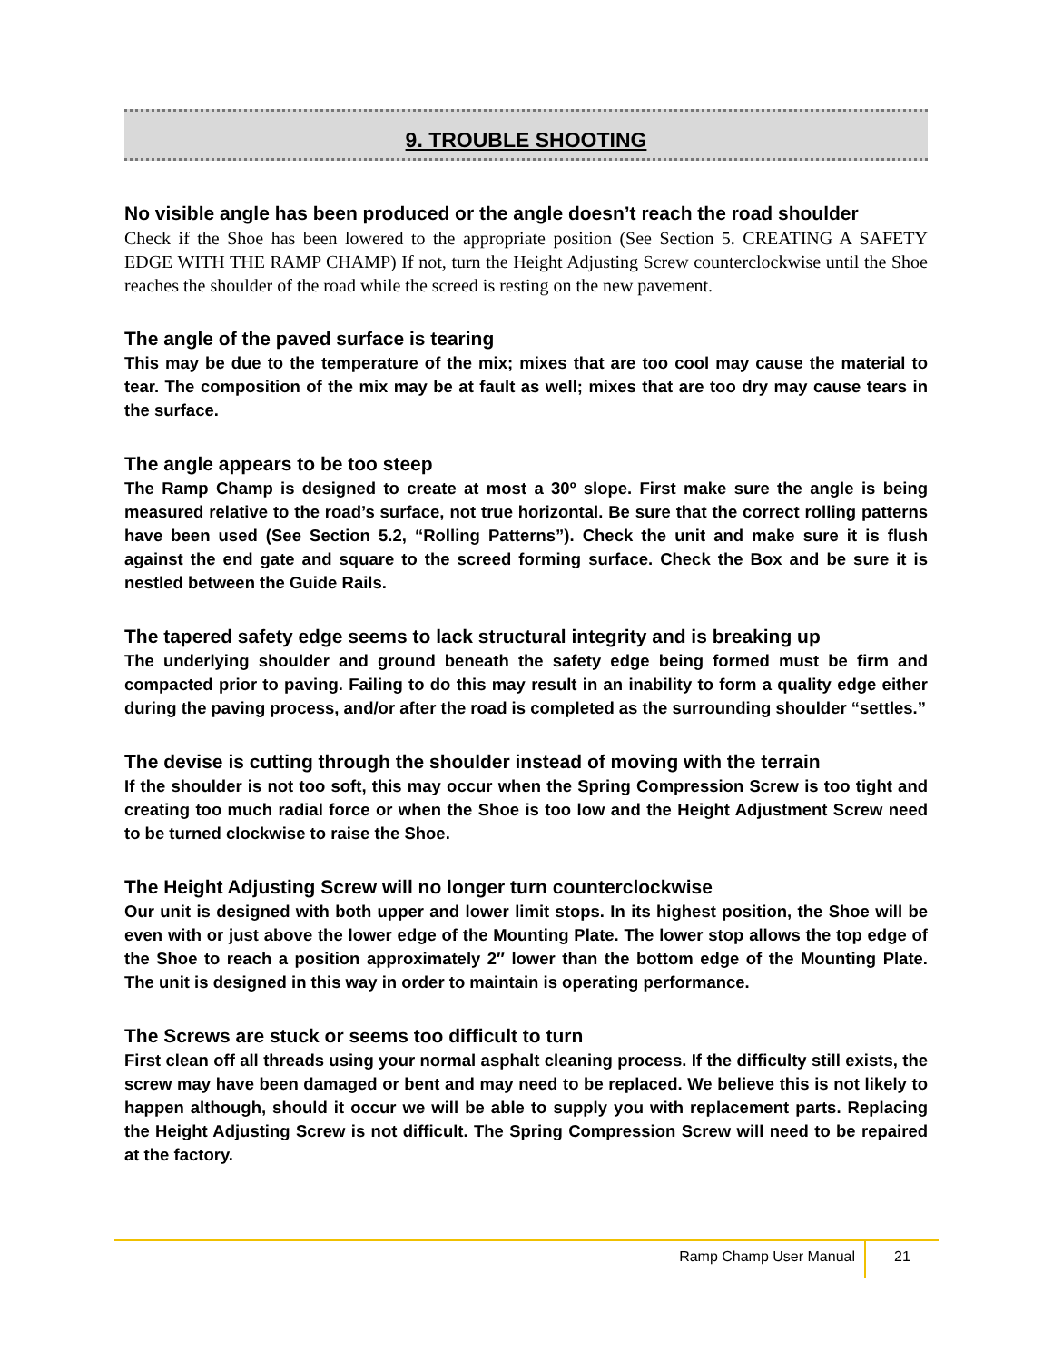9. TROUBLE SHOOTING
No visible angle has been produced or the angle doesn’t reach the road shoulder
Check if the Shoe has been lowered to the appropriate position (See Section 5. CREATING A SAFETY EDGE WITH THE RAMP CHAMP) If not, turn the Height Adjusting Screw counterclockwise until the Shoe reaches the shoulder of the road while the screed is resting on the new pavement.
The angle of the paved surface is tearing
This may be due to the temperature of the mix; mixes that are too cool may cause the material to tear. The composition of the mix may be at fault as well; mixes that are too dry may cause tears in the surface.
The angle appears to be too steep
The Ramp Champ is designed to create at most a 30º slope. First make sure the angle is being measured relative to the road’s surface, not true horizontal. Be sure that the correct rolling patterns have been used (See Section 5.2, “Rolling Patterns”). Check the unit and make sure it is flush against the end gate and square to the screed forming surface. Check the Box and be sure it is nestled between the Guide Rails.
The tapered safety edge seems to lack structural integrity and is breaking up
The underlying shoulder and ground beneath the safety edge being formed must be firm and compacted prior to paving. Failing to do this may result in an inability to form a quality edge either during the paving process, and/or after the road is completed as the surrounding shoulder “settles.”
The devise is cutting through the shoulder instead of moving with the terrain
If the shoulder is not too soft, this may occur when the Spring Compression Screw is too tight and creating too much radial force or when the Shoe is too low and the Height Adjustment Screw need to be turned clockwise to raise the Shoe.
The Height Adjusting Screw will no longer turn counterclockwise
Our unit is designed with both upper and lower limit stops. In its highest position, the Shoe will be even with or just above the lower edge of the Mounting Plate. The lower stop allows the top edge of the Shoe to reach a position approximately 2″ lower than the bottom edge of the Mounting Plate. The unit is designed in this way in order to maintain is operating performance.
The Screws are stuck or seems too difficult to turn
First clean off all threads using your normal asphalt cleaning process. If the difficulty still exists, the screw may have been damaged or bent and may need to be replaced. We believe this is not likely to happen although, should it occur we will be able to supply you with replacement parts. Replacing the Height Adjusting Screw is not difficult. The Spring Compression Screw will need to be repaired at the factory.
Ramp Champ User Manual 21